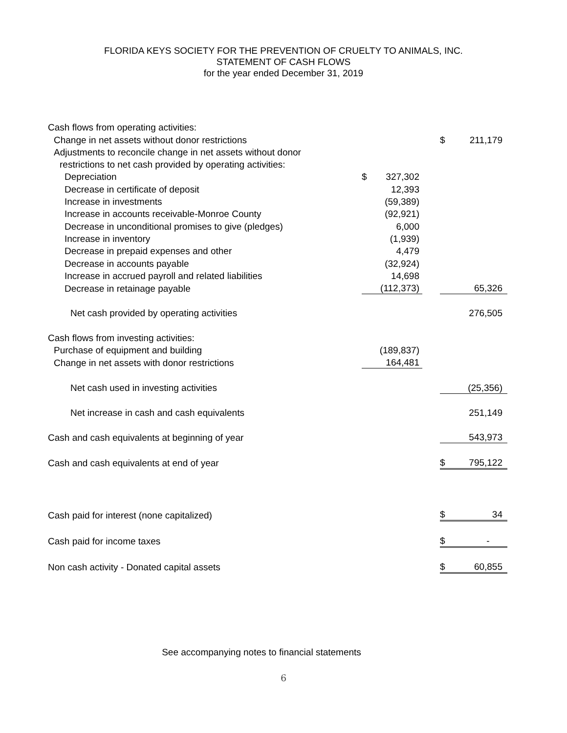FLORIDA KEYS SOCIETY FOR THE PREVENTION OF CRUELTY TO ANIMALS, INC.
STATEMENT OF CASH FLOWS
for the year ended December 31, 2019
| Cash flows from operating activities: | | | |
| Change in net assets without donor restrictions | | | $ 211,179 |
| Adjustments to reconcile change in net assets without donor | | | |
| restrictions to net cash provided by operating activities: | | | |
| Depreciation | $ 327,302 | | |
| Decrease in certificate of deposit | 12,393 | | |
| Increase in investments | (59,389) | | |
| Increase in accounts receivable-Monroe County | (92,921) | | |
| Decrease in unconditional promises to give (pledges) | 6,000 | | |
| Increase in inventory | (1,939) | | |
| Decrease in prepaid expenses and other | 4,479 | | |
| Decrease in accounts payable | (32,924) | | |
| Increase in accrued payroll and related liabilities | 14,698 | | |
| Decrease in retainage payable | (112,373) | | 65,326 |
| Net cash provided by operating activities | | | 276,505 |
| Cash flows from investing activities: | | | |
| Purchase of equipment and building | (189,837) | | |
| Change in net assets with donor restrictions | 164,481 | | |
| Net cash used in investing activities | | | (25,356) |
| Net increase in cash and cash equivalents | | | 251,149 |
| Cash and cash equivalents at beginning of year | | | 543,973 |
| Cash and cash equivalents at end of year | | | $ 795,122 |
| Cash paid for interest (none capitalized) | | | $ 34 |
| Cash paid for income taxes | | | $ - |
| Non cash activity - Donated capital assets | | | $ 60,855 |
See accompanying notes to financial statements
6